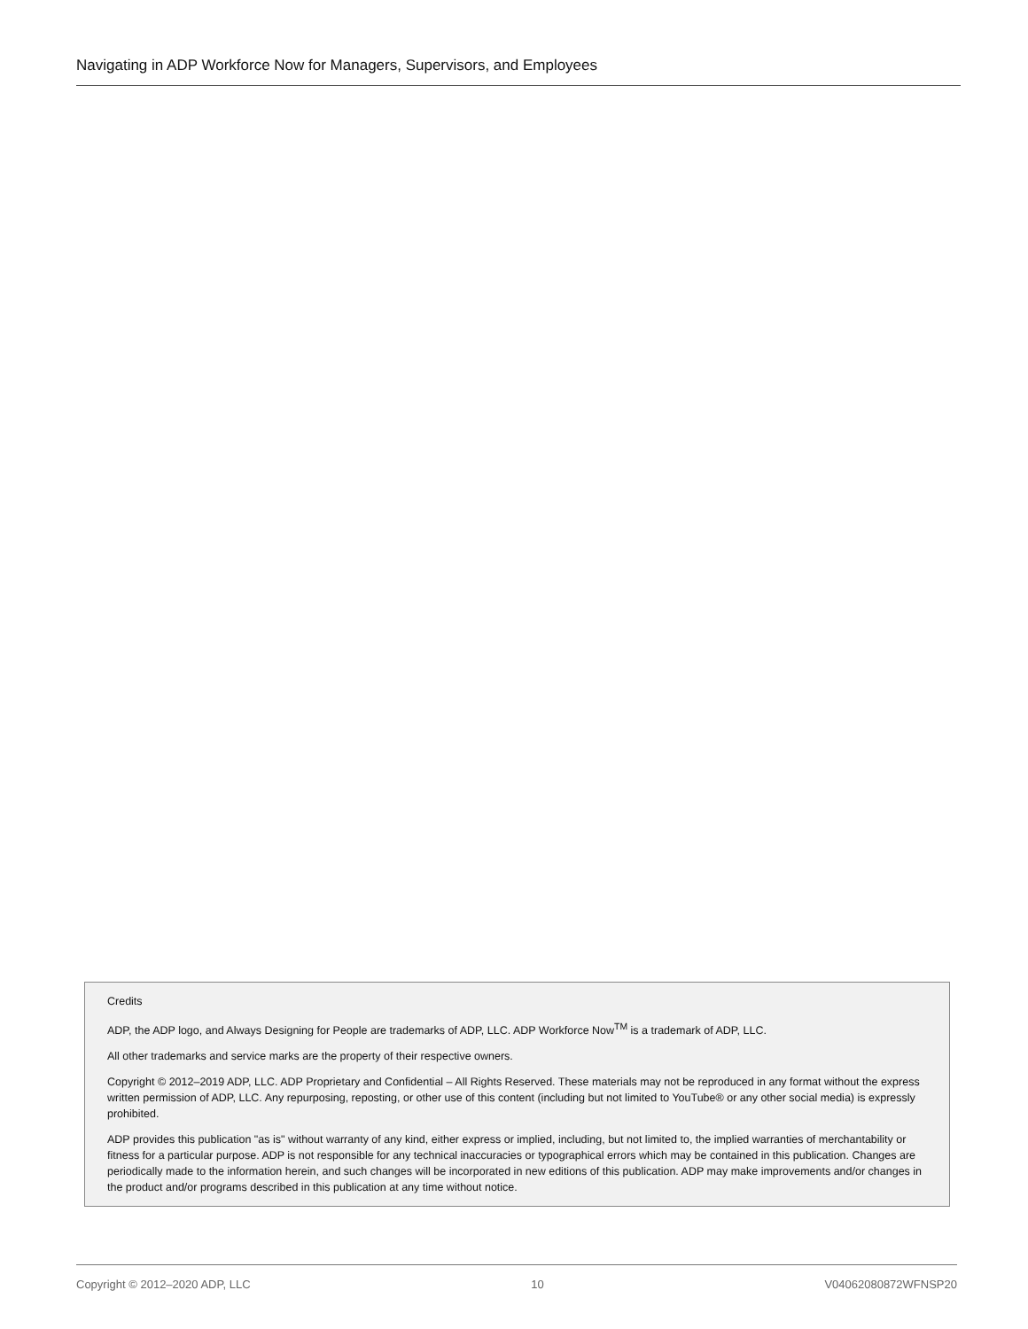Navigating in ADP Workforce Now for Managers, Supervisors, and Employees
Credits
ADP, the ADP logo, and Always Designing for People are trademarks of ADP, LLC. ADP Workforce Now<sup>TM</sup> is a trademark of ADP, LLC.
All other trademarks and service marks are the property of their respective owners.
Copyright © 2012–2019 ADP, LLC. ADP Proprietary and Confidential – All Rights Reserved. These materials may not be reproduced in any format without the express written permission of ADP, LLC. Any repurposing, reposting, or other use of this content (including but not limited to YouTube® or any other social media) is expressly prohibited.
ADP provides this publication "as is" without warranty of any kind, either express or implied, including, but not limited to, the implied warranties of merchantability or fitness for a particular purpose. ADP is not responsible for any technical inaccuracies or typographical errors which may be contained in this publication. Changes are periodically made to the information herein, and such changes will be incorporated in new editions of this publication. ADP may make improvements and/or changes in the product and/or programs described in this publication at any time without notice.
Copyright © 2012–2020 ADP, LLC 10 V04062080872WFNSP20